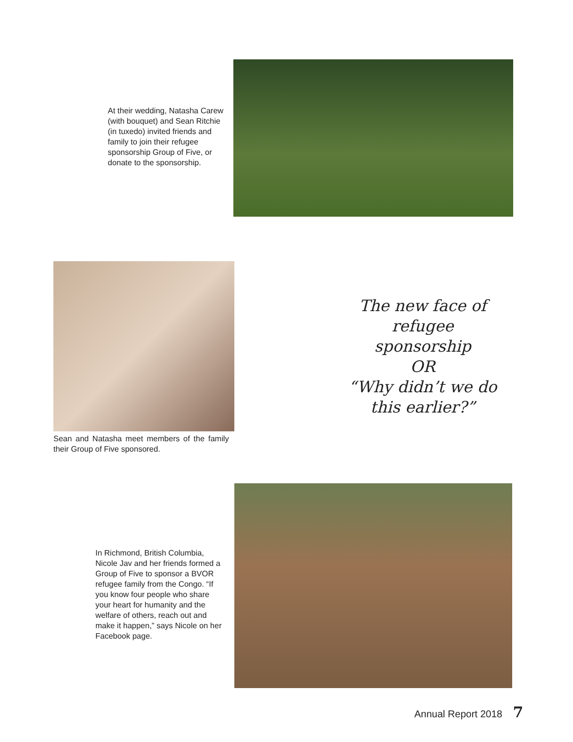At their wedding, Natasha Carew (with bouquet) and Sean Ritchie (in tuxedo) invited friends and family to join their refugee sponsorship Group of Five, or donate to the sponsorship.
Sean and Natasha meet members of the family their Group of Five sponsored.
The new face of
refugee sponsorship
OR
“Why didn’t we do
this earlier?”
In Richmond, British Columbia, Nicole Jav and her friends formed a Group of Five to sponsor a BVOR refugee family from the Congo. “If you know four people who share your heart for humanity and the welfare of others, reach out and make it happen,” says Nicole on her Facebook page.
Annual Report 2018 7